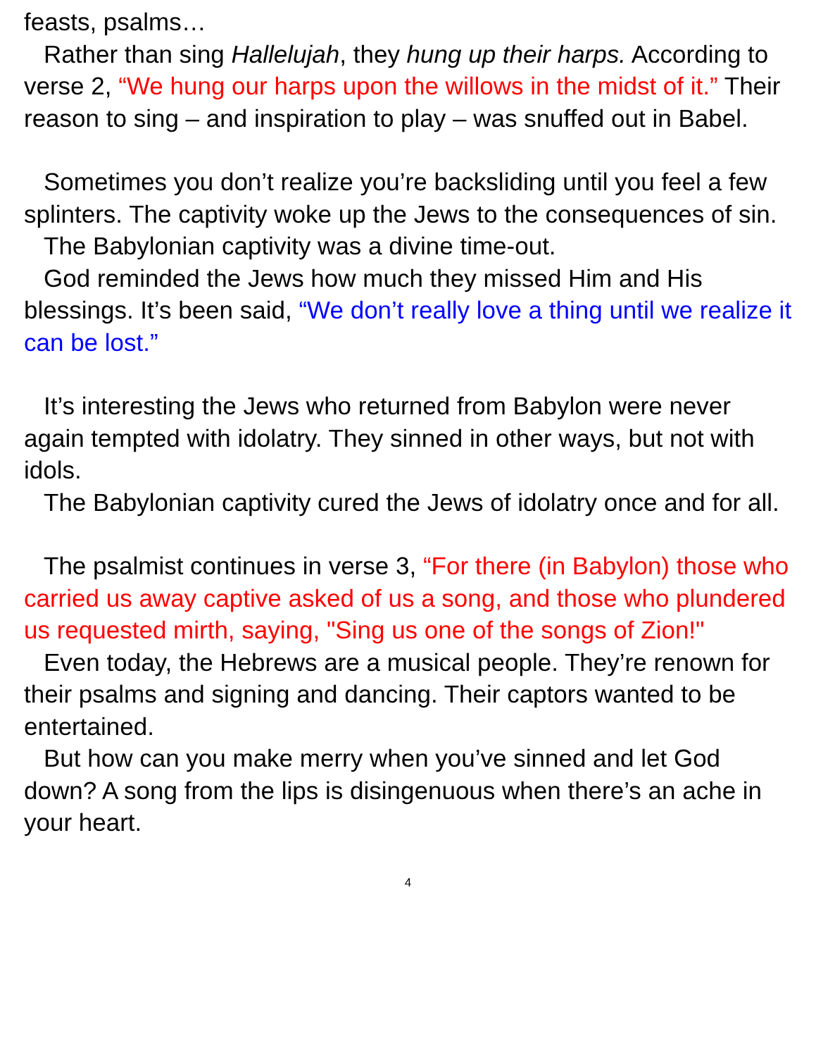feasts, psalms…
Rather than sing Hallelujah, they hung up their harps. According to verse 2, “We hung our harps upon the willows in the midst of it.” Their reason to sing – and inspiration to play – was snuffed out in Babel.
Sometimes you don’t realize you’re backsliding until you feel a few splinters. The captivity woke up the Jews to the consequences of sin.
The Babylonian captivity was a divine time-out.
God reminded the Jews how much they missed Him and His blessings. It’s been said, “We don’t really love a thing until we realize it can be lost.”
It’s interesting the Jews who returned from Babylon were never again tempted with idolatry. They sinned in other ways, but not with idols.
The Babylonian captivity cured the Jews of idolatry once and for all.
The psalmist continues in verse 3, “For there (in Babylon) those who carried us away captive asked of us a song, and those who plundered us requested mirth, saying, "Sing us one of the songs of Zion!"
Even today, the Hebrews are a musical people. They’re renown for their psalms and signing and dancing. Their captors wanted to be entertained.
But how can you make merry when you’ve sinned and let God down? A song from the lips is disingenuous when there’s an ache in your heart.
4